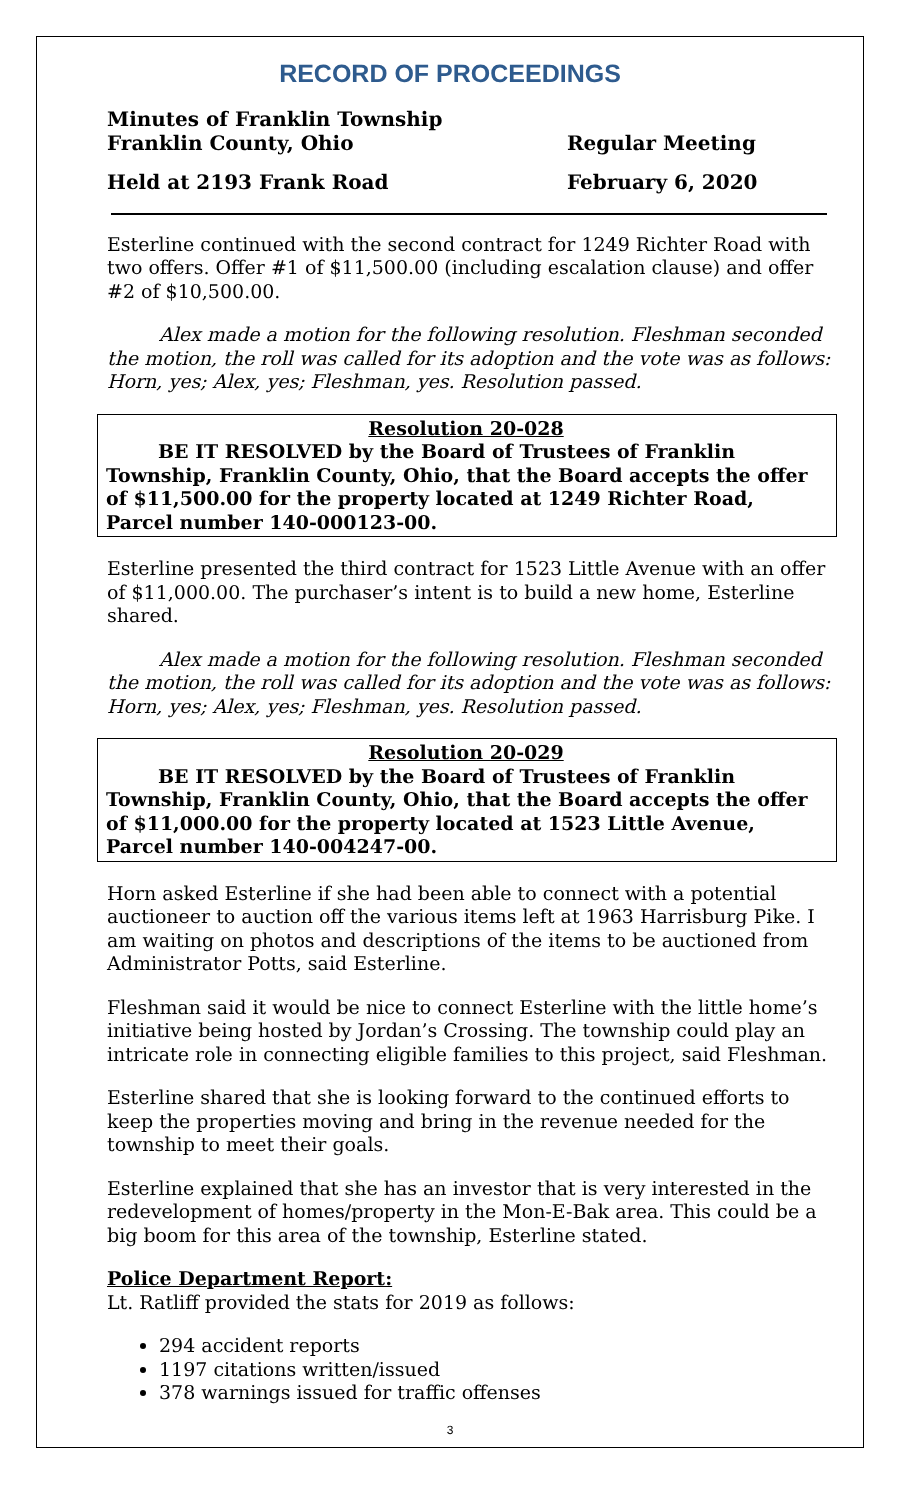RECORD OF PROCEEDINGS
Minutes of Franklin Township
Franklin County, Ohio
Regular Meeting
Held at 2193 Frank Road February 6, 2020
Esterline continued with the second contract for 1249 Richter Road with two offers. Offer #1 of $11,500.00 (including escalation clause) and offer #2 of $10,500.00.
Alex made a motion for the following resolution. Fleshman seconded the motion, the roll was called for its adoption and the vote was as follows: Horn, yes; Alex, yes; Fleshman, yes. Resolution passed.
Resolution 20-028
BE IT RESOLVED by the Board of Trustees of Franklin Township, Franklin County, Ohio, that the Board accepts the offer of $11,500.00 for the property located at 1249 Richter Road, Parcel number 140-000123-00.
Esterline presented the third contract for 1523 Little Avenue with an offer of $11,000.00. The purchaser’s intent is to build a new home, Esterline shared.
Alex made a motion for the following resolution. Fleshman seconded the motion, the roll was called for its adoption and the vote was as follows: Horn, yes; Alex, yes; Fleshman, yes. Resolution passed.
Resolution 20-029
BE IT RESOLVED by the Board of Trustees of Franklin Township, Franklin County, Ohio, that the Board accepts the offer of $11,000.00 for the property located at 1523 Little Avenue, Parcel number 140-004247-00.
Horn asked Esterline if she had been able to connect with a potential auctioneer to auction off the various items left at 1963 Harrisburg Pike. I am waiting on photos and descriptions of the items to be auctioned from Administrator Potts, said Esterline.
Fleshman said it would be nice to connect Esterline with the little home’s initiative being hosted by Jordan’s Crossing. The township could play an intricate role in connecting eligible families to this project, said Fleshman.
Esterline shared that she is looking forward to the continued efforts to keep the properties moving and bring in the revenue needed for the township to meet their goals.
Esterline explained that she has an investor that is very interested in the redevelopment of homes/property in the Mon-E-Bak area. This could be a big boom for this area of the township, Esterline stated.
Police Department Report:
Lt. Ratliff provided the stats for 2019 as follows:
294 accident reports
1197 citations written/issued
378 warnings issued for traffic offenses
3